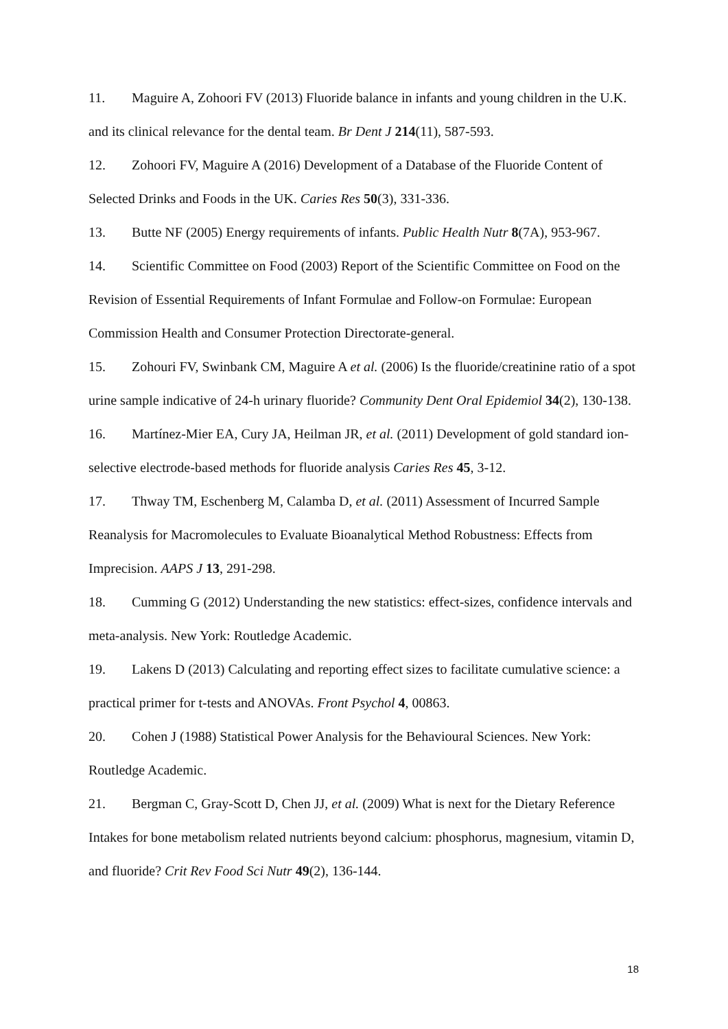11. Maguire A, Zohoori FV (2013) Fluoride balance in infants and young children in the U.K. and its clinical relevance for the dental team. Br Dent J 214(11), 587-593.
12. Zohoori FV, Maguire A (2016) Development of a Database of the Fluoride Content of Selected Drinks and Foods in the UK. Caries Res 50(3), 331-336.
13. Butte NF (2005) Energy requirements of infants. Public Health Nutr 8(7A), 953-967.
14. Scientific Committee on Food (2003) Report of the Scientific Committee on Food on the Revision of Essential Requirements of Infant Formulae and Follow-on Formulae: European Commission Health and Consumer Protection Directorate-general.
15. Zohouri FV, Swinbank CM, Maguire A et al. (2006) Is the fluoride/creatinine ratio of a spot urine sample indicative of 24-h urinary fluoride? Community Dent Oral Epidemiol 34(2), 130-138.
16. Martínez-Mier EA, Cury JA, Heilman JR, et al. (2011) Development of gold standard ion-selective electrode-based methods for fluoride analysis Caries Res 45, 3-12.
17. Thway TM, Eschenberg M, Calamba D, et al. (2011) Assessment of Incurred Sample Reanalysis for Macromolecules to Evaluate Bioanalytical Method Robustness: Effects from Imprecision. AAPS J 13, 291-298.
18. Cumming G (2012) Understanding the new statistics: effect-sizes, confidence intervals and meta-analysis. New York: Routledge Academic.
19. Lakens D (2013) Calculating and reporting effect sizes to facilitate cumulative science: a practical primer for t-tests and ANOVAs. Front Psychol 4, 00863.
20. Cohen J (1988) Statistical Power Analysis for the Behavioural Sciences. New York: Routledge Academic.
21. Bergman C, Gray-Scott D, Chen JJ, et al. (2009) What is next for the Dietary Reference Intakes for bone metabolism related nutrients beyond calcium: phosphorus, magnesium, vitamin D, and fluoride? Crit Rev Food Sci Nutr 49(2), 136-144.
18